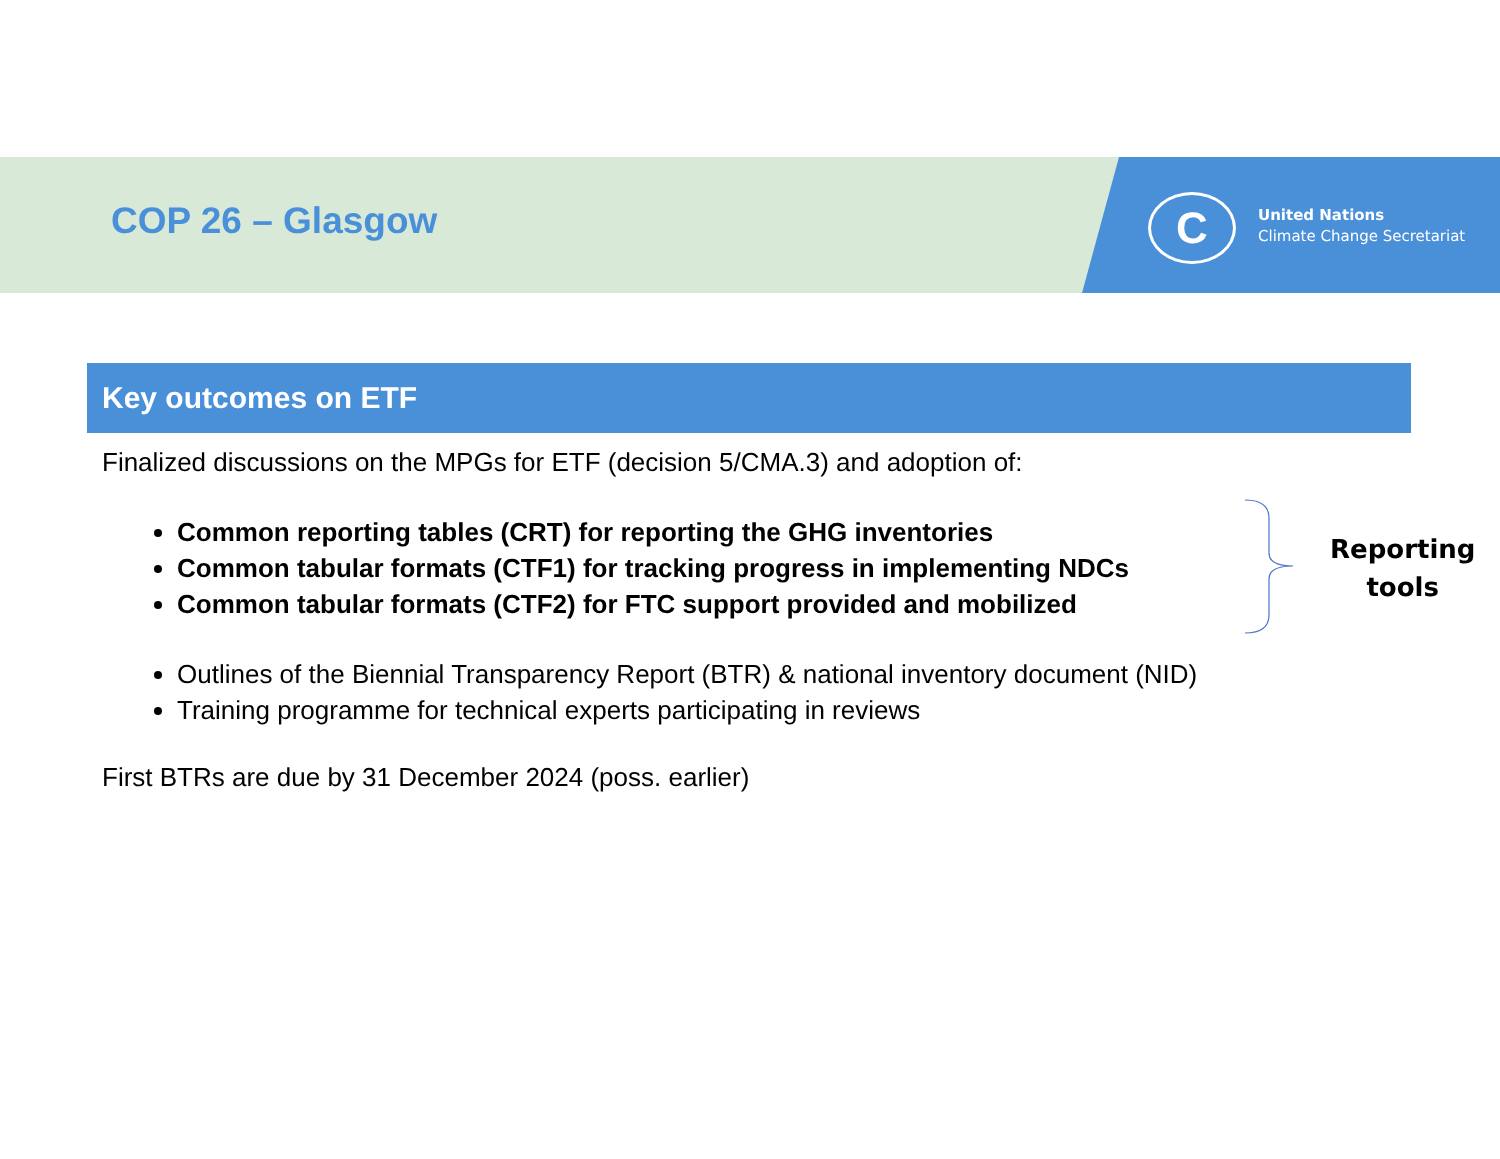COP 26 – Glasgow C
United Nations
Climate Change Secretariat
Key outcomes on ETF
Finalized discussions on the MPGs for ETF (decision 5/CMA.3) and adoption of:
Common reporting tables (CRT) for reporting the GHG inventories
Common tabular formats (CTF1) for tracking progress in implementing NDCs
Common tabular formats (CTF2) for FTC support provided and mobilized
Outlines of the Biennial Transparency Report (BTR) & national inventory document (NID)
Training programme for technical experts participating in reviews
First BTRs are due by 31 December 2024 (poss. earlier)
Reporting
tools